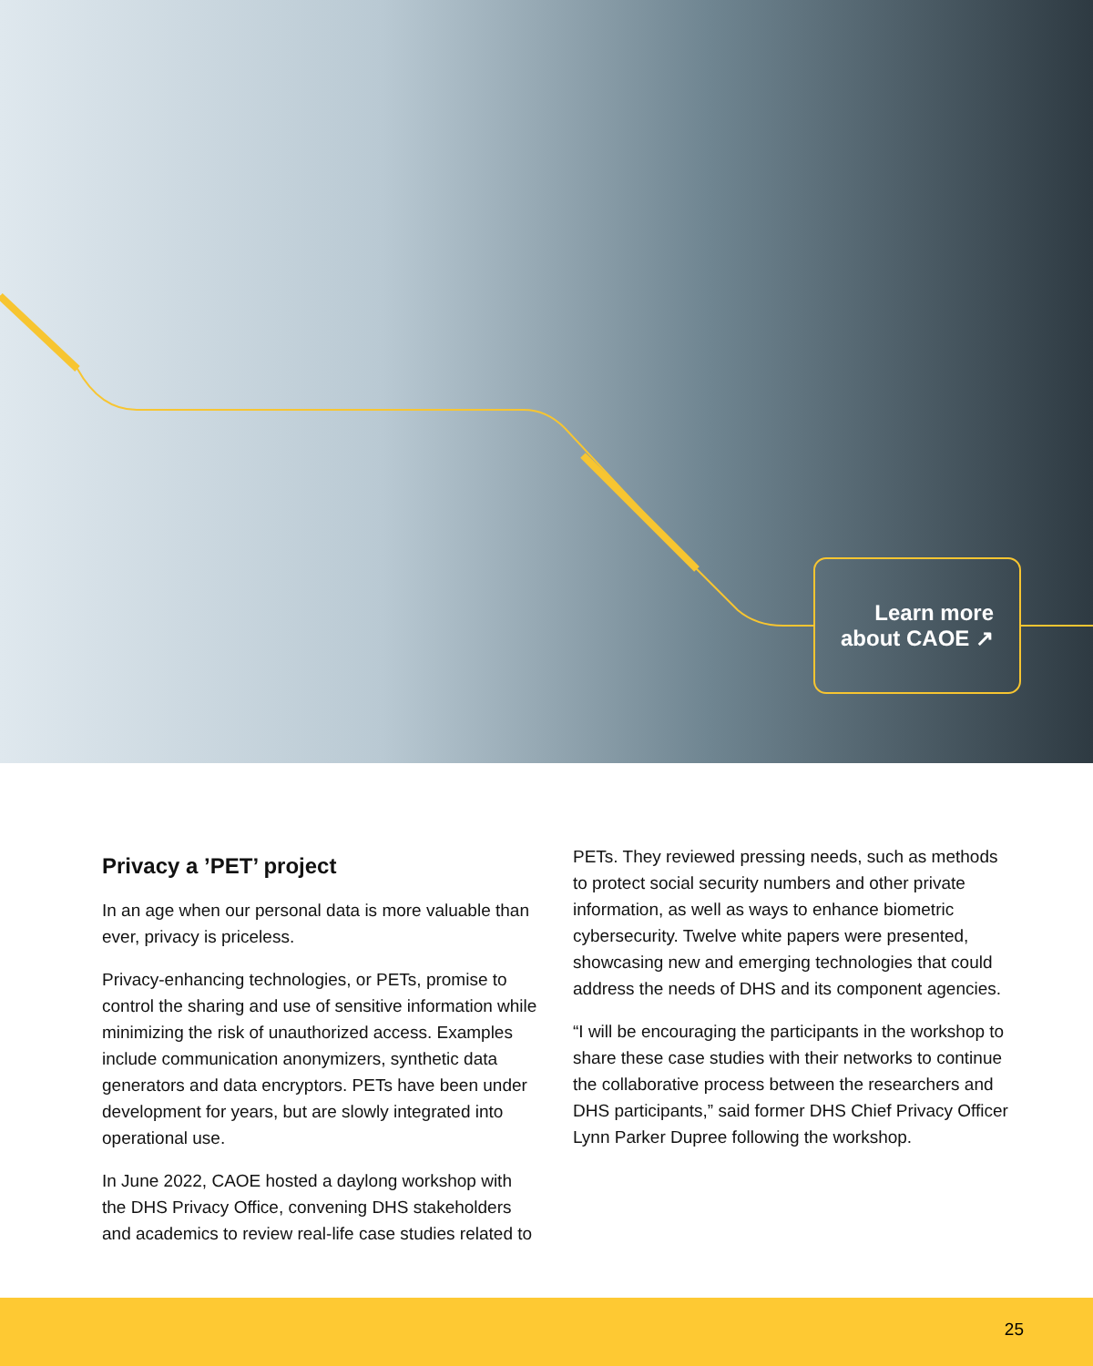Learn more
about CAOE ↗
Privacy a ’PET’ project
In an age when our personal data is more valuable than ever, privacy is priceless.
Privacy-enhancing technologies, or PETs, promise to control the sharing and use of sensitive information while minimizing the risk of unauthorized access. Examples include communication anonymizers, synthetic data generators and data encryptors. PETs have been under development for years, but are slowly integrated into operational use.
In June 2022, CAOE hosted a daylong workshop with the DHS Privacy Office, convening DHS stakeholders and academics to review real-life case studies related to
PETs. They reviewed pressing needs, such as methods to protect social security numbers and other private information, as well as ways to enhance biometric cybersecurity. Twelve white papers were presented, showcasing new and emerging technologies that could address the needs of DHS and its component agencies.
“I will be encouraging the participants in the workshop to share these case studies with their networks to continue the collaborative process between the researchers and DHS participants,” said former DHS Chief Privacy Officer Lynn Parker Dupree following the workshop.
25